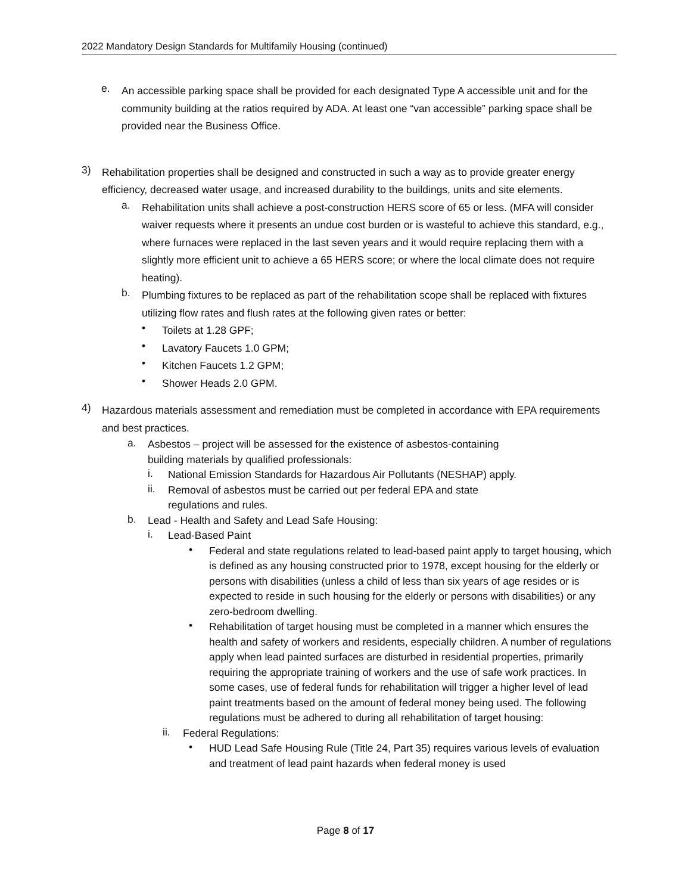2022 Mandatory Design Standards for Multifamily Housing (continued)
e.
An accessible parking space shall be provided for each designated Type A accessible unit and for the community building at the ratios required by ADA. At least one “van accessible” parking space shall be provided near the Business Office.
3)
Rehabilitation properties shall be designed and constructed in such a way as to provide greater energy efficiency, decreased water usage, and increased durability to the buildings, units and site elements.
a.
Rehabilitation units shall achieve a post-construction HERS score of 65 or less. (MFA will consider waiver requests where it presents an undue cost burden or is wasteful to achieve this standard, e.g., where furnaces were replaced in the last seven years and it would require replacing them with a slightly more efficient unit to achieve a 65 HERS score; or where the local climate does not require heating).
b.
Plumbing fixtures to be replaced as part of the rehabilitation scope shall be replaced with fixtures utilizing flow rates and flush rates at the following given rates or better:
•
Toilets at 1.28 GPF;
•
Lavatory Faucets 1.0 GPM;
•
Kitchen Faucets 1.2 GPM;
•
Shower Heads 2.0 GPM.
4)
Hazardous materials assessment and remediation must be completed in accordance with EPA requirements and best practices.
a.
Asbestos – project will be assessed for the existence of asbestos-containing
building materials by qualified professionals:
i.
National Emission Standards for Hazardous Air Pollutants (NESHAP) apply.
ii.
Removal of asbestos must be carried out per federal EPA and state
regulations and rules.
b.
Lead - Health and Safety and Lead Safe Housing:
i.
Lead-Based Paint
•
Federal and state regulations related to lead-based paint apply to target housing, which is defined as any housing constructed prior to 1978, except housing for the elderly or persons with disabilities (unless a child of less than six years of age resides or is expected to reside in such housing for the elderly or persons with disabilities) or any zero-bedroom dwelling.
•
Rehabilitation of target housing must be completed in a manner which ensures the health and safety of workers and residents, especially children. A number of regulations apply when lead painted surfaces are disturbed in residential properties, primarily requiring the appropriate training of workers and the use of safe work practices. In some cases, use of federal funds for rehabilitation will trigger a higher level of lead paint treatments based on the amount of federal money being used. The following regulations must be adhered to during all rehabilitation of target housing:
ii.
Federal Regulations:
•
HUD Lead Safe Housing Rule (Title 24, Part 35) requires various levels of evaluation and treatment of lead paint hazards when federal money is used
Page 8 of 17